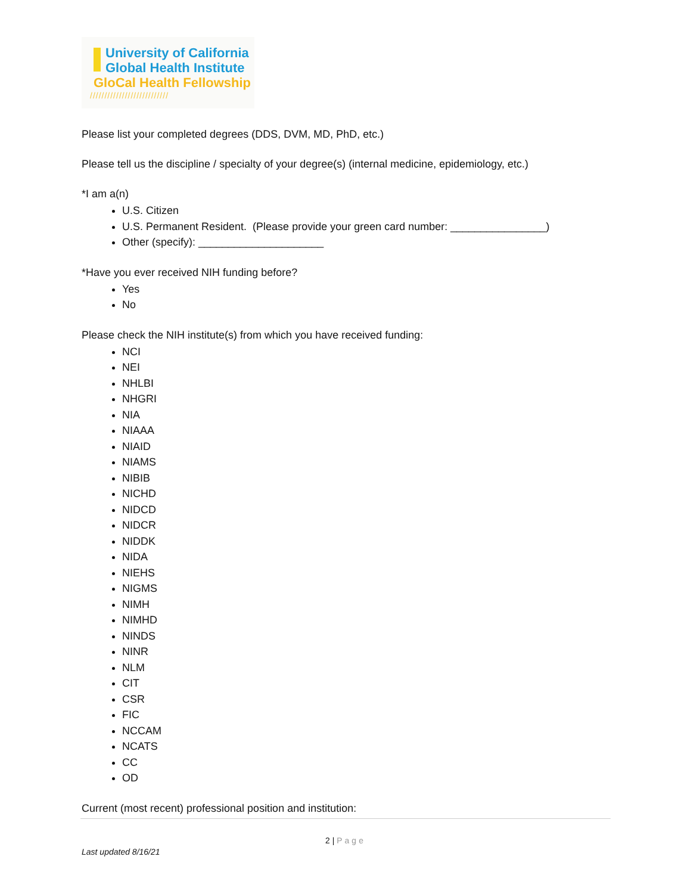University of California
Global Health Institute
GloCal Health Fellowship
///////////////////////////
Please list your completed degrees (DDS, DVM, MD, PhD, etc.)
Please tell us the discipline / specialty of your degree(s) (internal medicine, epidemiology, etc.)
*I am a(n)
U.S. Citizen
U.S. Permanent Resident. (Please provide your green card number: ________________)
Other (specify): _____________________
*Have you ever received NIH funding before?
Yes
No
Please check the NIH institute(s) from which you have received funding:
NCI
NEI
NHLBI
NHGRI
NIA
NIAAA
NIAID
NIAMS
NIBIB
NICHD
NIDCD
NIDCR
NIDDK
NIDA
NIEHS
NIGMS
NIMH
NIMHD
NINDS
NINR
NLM
CIT
CSR
FIC
NCCAM
NCATS
CC
OD
Current (most recent) professional position and institution:
2 | Page
Last updated 8/16/21